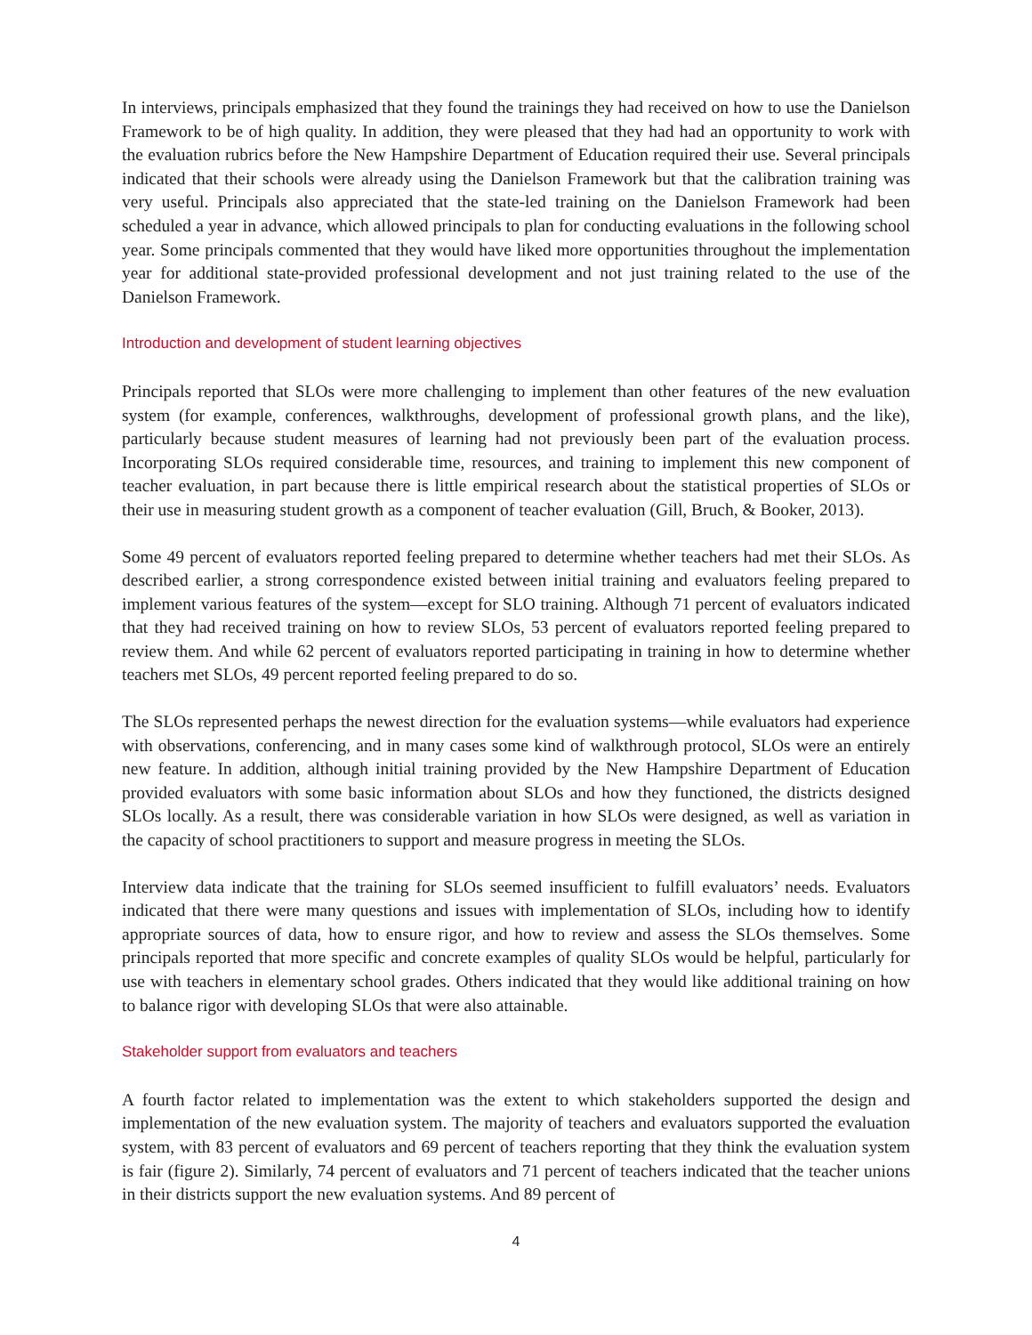In interviews, principals emphasized that they found the trainings they had received on how to use the Danielson Framework to be of high quality. In addition, they were pleased that they had had an opportunity to work with the evaluation rubrics before the New Hampshire Department of Education required their use. Several principals indicated that their schools were already using the Danielson Framework but that the calibration training was very useful. Principals also appreciated that the state-led training on the Danielson Framework had been scheduled a year in advance, which allowed principals to plan for conducting evaluations in the following school year. Some principals commented that they would have liked more opportunities throughout the implementation year for additional state-provided professional development and not just training related to the use of the Danielson Framework.
Introduction and development of student learning objectives
Principals reported that SLOs were more challenging to implement than other features of the new evaluation system (for example, conferences, walkthroughs, development of professional growth plans, and the like), particularly because student measures of learning had not previously been part of the evaluation process. Incorporating SLOs required considerable time, resources, and training to implement this new component of teacher evaluation, in part because there is little empirical research about the statistical properties of SLOs or their use in measuring student growth as a component of teacher evaluation (Gill, Bruch, & Booker, 2013).
Some 49 percent of evaluators reported feeling prepared to determine whether teachers had met their SLOs. As described earlier, a strong correspondence existed between initial training and evaluators feeling prepared to implement various features of the system—except for SLO training. Although 71 percent of evaluators indicated that they had received training on how to review SLOs, 53 percent of evaluators reported feeling prepared to review them. And while 62 percent of evaluators reported participating in training in how to determine whether teachers met SLOs, 49 percent reported feeling prepared to do so.
The SLOs represented perhaps the newest direction for the evaluation systems—while evaluators had experience with observations, conferencing, and in many cases some kind of walkthrough protocol, SLOs were an entirely new feature. In addition, although initial training provided by the New Hampshire Department of Education provided evaluators with some basic information about SLOs and how they functioned, the districts designed SLOs locally. As a result, there was considerable variation in how SLOs were designed, as well as variation in the capacity of school practitioners to support and measure progress in meeting the SLOs.
Interview data indicate that the training for SLOs seemed insufficient to fulfill evaluators’ needs. Evaluators indicated that there were many questions and issues with implementation of SLOs, including how to identify appropriate sources of data, how to ensure rigor, and how to review and assess the SLOs themselves. Some principals reported that more specific and concrete examples of quality SLOs would be helpful, particularly for use with teachers in elementary school grades. Others indicated that they would like additional training on how to balance rigor with developing SLOs that were also attainable.
Stakeholder support from evaluators and teachers
A fourth factor related to implementation was the extent to which stakeholders supported the design and implementation of the new evaluation system. The majority of teachers and evaluators supported the evaluation system, with 83 percent of evaluators and 69 percent of teachers reporting that they think the evaluation system is fair (figure 2). Similarly, 74 percent of evaluators and 71 percent of teachers indicated that the teacher unions in their districts support the new evaluation systems. And 89 percent of
4